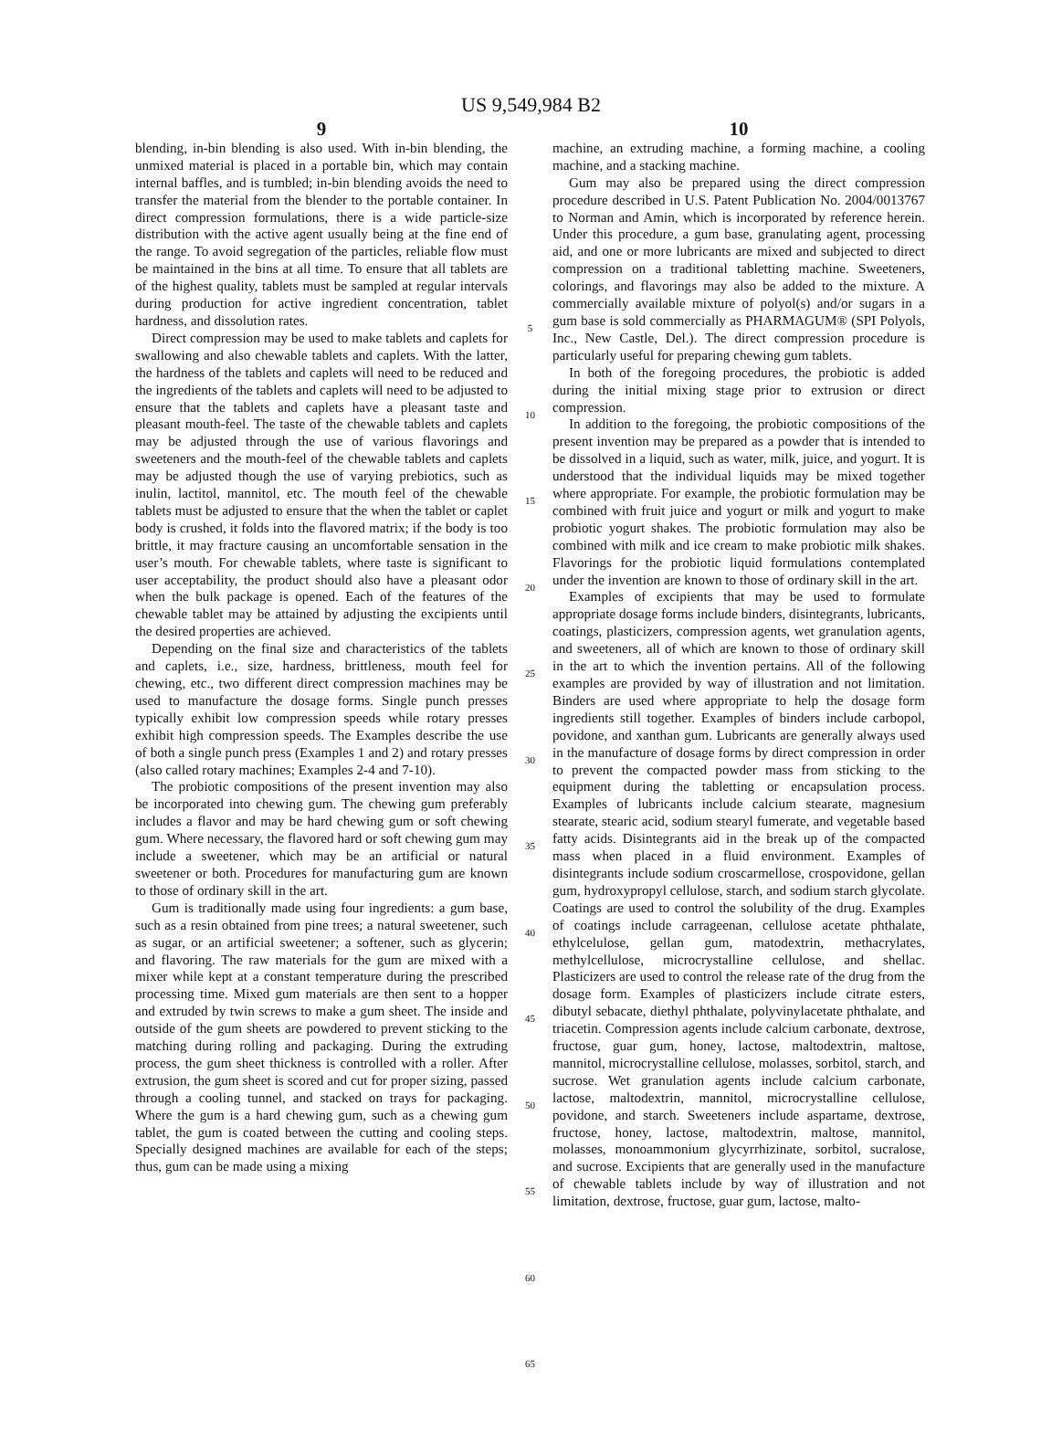US 9,549,984 B2
9
blending, in-bin blending is also used. With in-bin blending, the unmixed material is placed in a portable bin, which may contain internal baffles, and is tumbled; in-bin blending avoids the need to transfer the material from the blender to the portable container. In direct compression formulations, there is a wide particle-size distribution with the active agent usually being at the fine end of the range. To avoid segregation of the particles, reliable flow must be maintained in the bins at all time. To ensure that all tablets are of the highest quality, tablets must be sampled at regular intervals during production for active ingredient concentration, tablet hardness, and dissolution rates.
Direct compression may be used to make tablets and caplets for swallowing and also chewable tablets and caplets. With the latter, the hardness of the tablets and caplets will need to be reduced and the ingredients of the tablets and caplets will need to be adjusted to ensure that the tablets and caplets have a pleasant taste and pleasant mouth-feel. The taste of the chewable tablets and caplets may be adjusted through the use of various flavorings and sweeteners and the mouth-feel of the chewable tablets and caplets may be adjusted though the use of varying prebiotics, such as inulin, lactitol, mannitol, etc. The mouth feel of the chewable tablets must be adjusted to ensure that the when the tablet or caplet body is crushed, it folds into the flavored matrix; if the body is too brittle, it may fracture causing an uncomfortable sensation in the user’s mouth. For chewable tablets, where taste is significant to user acceptability, the product should also have a pleasant odor when the bulk package is opened. Each of the features of the chewable tablet may be attained by adjusting the excipients until the desired properties are achieved.
Depending on the final size and characteristics of the tablets and caplets, i.e., size, hardness, brittleness, mouth feel for chewing, etc., two different direct compression machines may be used to manufacture the dosage forms. Single punch presses typically exhibit low compression speeds while rotary presses exhibit high compression speeds. The Examples describe the use of both a single punch press (Examples 1 and 2) and rotary presses (also called rotary machines; Examples 2-4 and 7-10).
The probiotic compositions of the present invention may also be incorporated into chewing gum. The chewing gum preferably includes a flavor and may be hard chewing gum or soft chewing gum. Where necessary, the flavored hard or soft chewing gum may include a sweetener, which may be an artificial or natural sweetener or both. Procedures for manufacturing gum are known to those of ordinary skill in the art.
Gum is traditionally made using four ingredients: a gum base, such as a resin obtained from pine trees; a natural sweetener, such as sugar, or an artificial sweetener; a softener, such as glycerin; and flavoring. The raw materials for the gum are mixed with a mixer while kept at a constant temperature during the prescribed processing time. Mixed gum materials are then sent to a hopper and extruded by twin screws to make a gum sheet. The inside and outside of the gum sheets are powdered to prevent sticking to the matching during rolling and packaging. During the extruding process, the gum sheet thickness is controlled with a roller. After extrusion, the gum sheet is scored and cut for proper sizing, passed through a cooling tunnel, and stacked on trays for packaging. Where the gum is a hard chewing gum, such as a chewing gum tablet, the gum is coated between the cutting and cooling steps. Specially designed machines are available for each of the steps; thus, gum can be made using a mixing
5
10
15
20
25
30
35
40
45
50
55
60
65
10
machine, an extruding machine, a forming machine, a cooling machine, and a stacking machine.
Gum may also be prepared using the direct compression procedure described in U.S. Patent Publication No. 2004/0013767 to Norman and Amin, which is incorporated by reference herein. Under this procedure, a gum base, granulating agent, processing aid, and one or more lubricants are mixed and subjected to direct compression on a traditional tabletting machine. Sweeteners, colorings, and flavorings may also be added to the mixture. A commercially available mixture of polyol(s) and/or sugars in a gum base is sold commercially as PHARMAGUM® (SPI Polyols, Inc., New Castle, Del.). The direct compression procedure is particularly useful for preparing chewing gum tablets.
In both of the foregoing procedures, the probiotic is added during the initial mixing stage prior to extrusion or direct compression.
In addition to the foregoing, the probiotic compositions of the present invention may be prepared as a powder that is intended to be dissolved in a liquid, such as water, milk, juice, and yogurt. It is understood that the individual liquids may be mixed together where appropriate. For example, the probiotic formulation may be combined with fruit juice and yogurt or milk and yogurt to make probiotic yogurt shakes. The probiotic formulation may also be combined with milk and ice cream to make probiotic milk shakes. Flavorings for the probiotic liquid formulations contemplated under the invention are known to those of ordinary skill in the art.
Examples of excipients that may be used to formulate appropriate dosage forms include binders, disintegrants, lubricants, coatings, plasticizers, compression agents, wet granulation agents, and sweeteners, all of which are known to those of ordinary skill in the art to which the invention pertains. All of the following examples are provided by way of illustration and not limitation. Binders are used where appropriate to help the dosage form ingredients still together. Examples of binders include carbopol, povidone, and xanthan gum. Lubricants are generally always used in the manufacture of dosage forms by direct compression in order to prevent the compacted powder mass from sticking to the equipment during the tabletting or encapsulation process. Examples of lubricants include calcium stearate, magnesium stearate, stearic acid, sodium stearyl fumerate, and vegetable based fatty acids. Disintegrants aid in the break up of the compacted mass when placed in a fluid environment. Examples of disintegrants include sodium croscarmellose, crospovidone, gellan gum, hydroxypropyl cellulose, starch, and sodium starch glycolate. Coatings are used to control the solubility of the drug. Examples of coatings include carrageenan, cellulose acetate phthalate, ethylcelulose, gellan gum, matodextrin, methacrylates, methylcellulose, microcrystalline cellulose, and shellac. Plasticizers are used to control the release rate of the drug from the dosage form. Examples of plasticizers include citrate esters, dibutyl sebacate, diethyl phthalate, polyvinylacetate phthalate, and triacetin. Compression agents include calcium carbonate, dextrose, fructose, guar gum, honey, lactose, maltodextrin, maltose, mannitol, microcrystalline cellulose, molasses, sorbitol, starch, and sucrose. Wet granulation agents include calcium carbonate, lactose, maltodextrin, mannitol, microcrystalline cellulose, povidone, and starch. Sweeteners include aspartame, dextrose, fructose, honey, lactose, maltodextrin, maltose, mannitol, molasses, monoammonium glycyrrhizinate, sorbitol, sucralose, and sucrose. Excipients that are generally used in the manufacture of chewable tablets include by way of illustration and not limitation, dextrose, fructose, guar gum, lactose, malto-